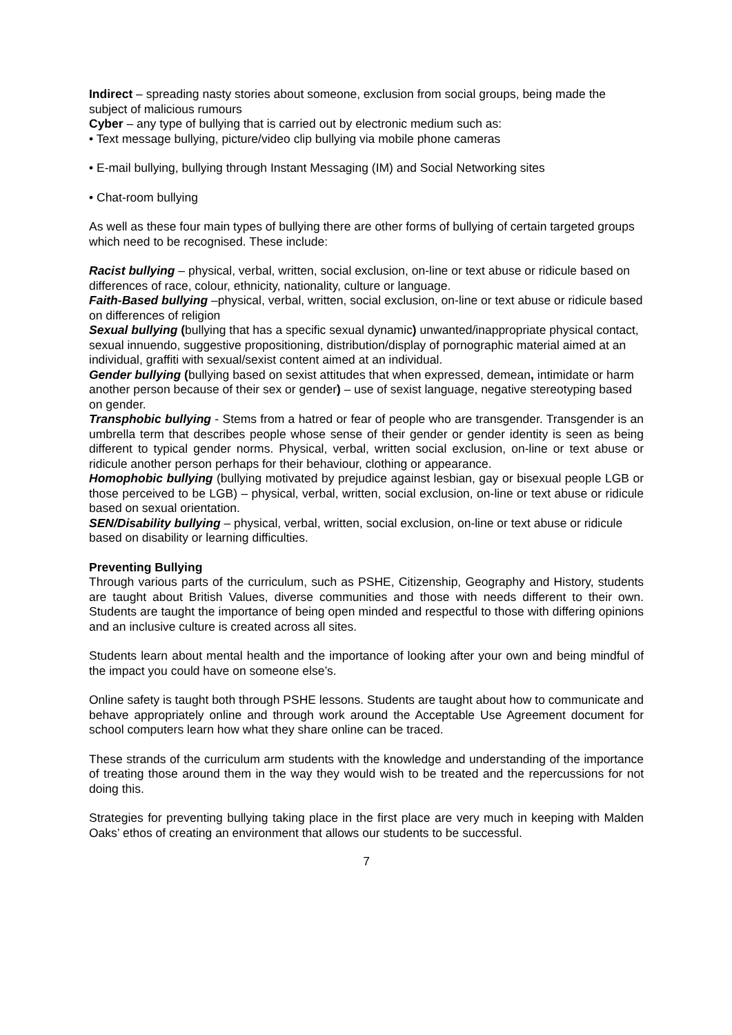Indirect – spreading nasty stories about someone, exclusion from social groups, being made the subject of malicious rumours
Cyber – any type of bullying that is carried out by electronic medium such as:
• Text message bullying, picture/video clip bullying via mobile phone cameras
• E-mail bullying, bullying through Instant Messaging (IM) and Social Networking sites
• Chat-room bullying
As well as these four main types of bullying there are other forms of bullying of certain targeted groups which need to be recognised. These include:
Racist bullying – physical, verbal, written, social exclusion, on-line or text abuse or ridicule based on differences of race, colour, ethnicity, nationality, culture or language.
Faith-Based bullying –physical, verbal, written, social exclusion, on-line or text abuse or ridicule based on differences of religion
Sexual bullying (bullying that has a specific sexual dynamic) unwanted/inappropriate physical contact, sexual innuendo, suggestive propositioning, distribution/display of pornographic material aimed at an individual, graffiti with sexual/sexist content aimed at an individual.
Gender bullying (bullying based on sexist attitudes that when expressed, demean, intimidate or harm another person because of their sex or gender) – use of sexist language, negative stereotyping based on gender.
Transphobic bullying - Stems from a hatred or fear of people who are transgender. Transgender is an umbrella term that describes people whose sense of their gender or gender identity is seen as being different to typical gender norms. Physical, verbal, written social exclusion, on-line or text abuse or ridicule another person perhaps for their behaviour, clothing or appearance.
Homophobic bullying (bullying motivated by prejudice against lesbian, gay or bisexual people LGB or those perceived to be LGB) – physical, verbal, written, social exclusion, on-line or text abuse or ridicule based on sexual orientation.
SEN/Disability bullying – physical, verbal, written, social exclusion, on-line or text abuse or ridicule based on disability or learning difficulties.
Preventing Bullying
Through various parts of the curriculum, such as PSHE, Citizenship, Geography and History, students are taught about British Values, diverse communities and those with needs different to their own. Students are taught the importance of being open minded and respectful to those with differing opinions and an inclusive culture is created across all sites.
Students learn about mental health and the importance of looking after your own and being mindful of the impact you could have on someone else’s.
Online safety is taught both through PSHE lessons. Students are taught about how to communicate and behave appropriately online and through work around the Acceptable Use Agreement document for school computers learn how what they share online can be traced.
These strands of the curriculum arm students with the knowledge and understanding of the importance of treating those around them in the way they would wish to be treated and the repercussions for not doing this.
Strategies for preventing bullying taking place in the first place are very much in keeping with Malden Oaks’ ethos of creating an environment that allows our students to be successful.
7